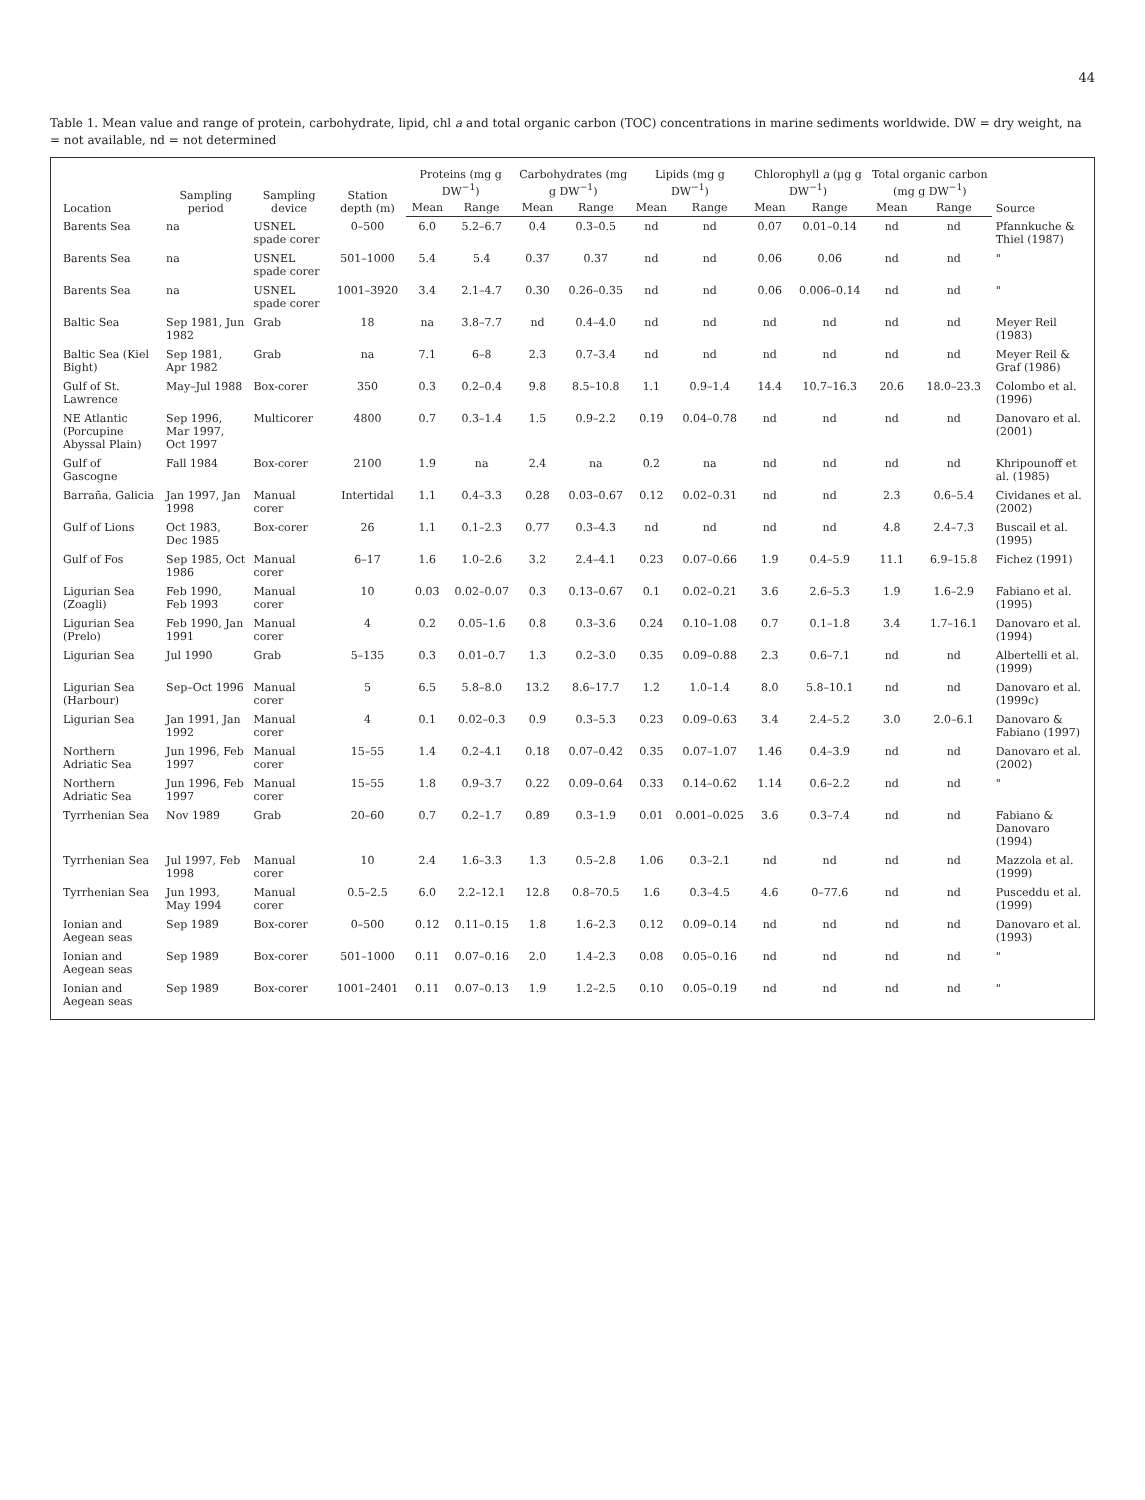44
Table 1. Mean value and range of protein, carbohydrate, lipid, chl a and total organic carbon (TOC) concentrations in marine sediments worldwide. DW = dry weight, na = not available, nd = not determined
| Location | Sampling period | Sampling device | Station depth (m) | Proteins (mg g DW<sup>−1</sup>) | | Carbohydrates (mg g DW<sup>−1</sup>) | | Lipids (mg g DW<sup>−1</sup>) | | Chlorophyll a (µg g DW<sup>−1</sup>) | | Total organic carbon (mg g DW<sup>−1</sup>) | | Source |
| --- | --- | --- | --- | --- | --- | --- | --- | --- | --- | --- | --- | --- | --- | --- |
| | | | | Mean | Range | Mean | Range | Mean | Range | Mean | Range | Mean | Range | |
| Barents Sea | na | USNEL spade corer | 0–500 | 6.0 | 5.2–6.7 | 0.4 | 0.3–0.5 | nd | nd | 0.07 | 0.01–0.14 | nd | nd | Pfannkuche & Thiel (1987) |
| Barents Sea | na | USNEL spade corer | 501–1000 | 5.4 | 5.4 | 0.37 | 0.37 | nd | nd | 0.06 | 0.06 | nd | nd | " |
| Barents Sea | na | USNEL spade corer | 1001–3920 | 3.4 | 2.1–4.7 | 0.30 | 0.26–0.35 | nd | nd | 0.06 | 0.006–0.14 | nd | nd | " |
| Baltic Sea | Sep 1981, Jun 1982 | Grab | 18 | na | 3.8–7.7 | nd | 0.4–4.0 | nd | nd | nd | nd | nd | nd | Meyer Reil (1983) |
| Baltic Sea (Kiel Bight) | Sep 1981, Apr 1982 | Grab | na | 7.1 | 6–8 | 2.3 | 0.7–3.4 | nd | nd | nd | nd | nd | nd | Meyer Reil & Graf (1986) |
| Gulf of St. Lawrence | May–Jul 1988 | Box-corer | 350 | 0.3 | 0.2–0.4 | 9.8 | 8.5–10.8 | 1.1 | 0.9–1.4 | 14.4 | 10.7–16.3 | 20.6 | 18.0–23.3 | Colombo et al. (1996) |
| NE Atlantic (Porcupine Abyssal Plain) | Sep 1996, Mar 1997, Oct 1997 | Multicorer | 4800 | 0.7 | 0.3–1.4 | 1.5 | 0.9–2.2 | 0.19 | 0.04–0.78 | nd | nd | nd | nd | Danovaro et al. (2001) |
| Gulf of Gascogne | Fall 1984 | Box-corer | 2100 | 1.9 | na | 2.4 | na | 0.2 | na | nd | nd | nd | nd | Khripounoff et al. (1985) |
| Barraña, Galicia | Jan 1997, Jan 1998 | Manual corer | Intertidal | 1.1 | 0.4–3.3 | 0.28 | 0.03–0.67 | 0.12 | 0.02–0.31 | nd | nd | 2.3 | 0.6–5.4 | Cividanes et al. (2002) |
| Gulf of Lions | Oct 1983, Dec 1985 | Box-corer | 26 | 1.1 | 0.1–2.3 | 0.77 | 0.3–4.3 | nd | nd | nd | nd | 4.8 | 2.4–7.3 | Buscail et al. (1995) |
| Gulf of Fos | Sep 1985, Oct 1986 | Manual corer | 6–17 | 1.6 | 1.0–2.6 | 3.2 | 2.4–4.1 | 0.23 | 0.07–0.66 | 1.9 | 0.4–5.9 | 11.1 | 6.9–15.8 | Fichez (1991) |
| Ligurian Sea (Zoagli) | Feb 1990, Feb 1993 | Manual corer | 10 | 0.03 | 0.02–0.07 | 0.3 | 0.13–0.67 | 0.1 | 0.02–0.21 | 3.6 | 2.6–5.3 | 1.9 | 1.6–2.9 | Fabiano et al. (1995) |
| Ligurian Sea (Prelo) | Feb 1990, Jan 1991 | Manual corer | 4 | 0.2 | 0.05–1.6 | 0.8 | 0.3–3.6 | 0.24 | 0.10–1.08 | 0.7 | 0.1–1.8 | 3.4 | 1.7–16.1 | Danovaro et al. (1994) |
| Ligurian Sea | Jul 1990 | Grab | 5–135 | 0.3 | 0.01–0.7 | 1.3 | 0.2–3.0 | 0.35 | 0.09–0.88 | 2.3 | 0.6–7.1 | nd | nd | Albertelli et al. (1999) |
| Ligurian Sea (Harbour) | Sep–Oct 1996 | Manual corer | 5 | 6.5 | 5.8–8.0 | 13.2 | 8.6–17.7 | 1.2 | 1.0–1.4 | 8.0 | 5.8–10.1 | nd | nd | Danovaro et al. (1999c) |
| Ligurian Sea | Jan 1991, Jan 1992 | Manual corer | 4 | 0.1 | 0.02–0.3 | 0.9 | 0.3–5.3 | 0.23 | 0.09–0.63 | 3.4 | 2.4–5.2 | 3.0 | 2.0–6.1 | Danovaro & Fabiano (1997) |
| Northern Adriatic Sea | Jun 1996, Feb 1997 | Manual corer | 15–55 | 1.4 | 0.2–4.1 | 0.18 | 0.07–0.42 | 0.35 | 0.07–1.07 | 1.46 | 0.4–3.9 | nd | nd | Danovaro et al. (2002) |
| Northern Adriatic Sea | Jun 1996, Feb 1997 | Manual corer | 15–55 | 1.8 | 0.9–3.7 | 0.22 | 0.09–0.64 | 0.33 | 0.14–0.62 | 1.14 | 0.6–2.2 | nd | nd | " |
| Tyrrhenian Sea | Nov 1989 | Grab | 20–60 | 0.7 | 0.2–1.7 | 0.89 | 0.3–1.9 | 0.01 | 0.001–0.025 | 3.6 | 0.3–7.4 | nd | nd | Fabiano & Danovaro (1994) |
| Tyrrhenian Sea | Jul 1997, Feb 1998 | Manual corer | 10 | 2.4 | 1.6–3.3 | 1.3 | 0.5–2.8 | 1.06 | 0.3–2.1 | nd | nd | nd | nd | Mazzola et al. (1999) |
| Tyrrhenian Sea | Jun 1993, May 1994 | Manual corer | 0.5–2.5 | 6.0 | 2.2–12.1 | 12.8 | 0.8–70.5 | 1.6 | 0.3–4.5 | 4.6 | 0–77.6 | nd | nd | Pusceddu et al. (1999) |
| Ionian and Aegean seas | Sep 1989 | Box-corer | 0–500 | 0.12 | 0.11–0.15 | 1.8 | 1.6–2.3 | 0.12 | 0.09–0.14 | nd | nd | nd | nd | Danovaro et al. (1993) |
| Ionian and Aegean seas | Sep 1989 | Box-corer | 501–1000 | 0.11 | 0.07–0.16 | 2.0 | 1.4–2.3 | 0.08 | 0.05–0.16 | nd | nd | nd | nd | " |
| Ionian and Aegean seas | Sep 1989 | Box-corer | 1001–2401 | 0.11 | 0.07–0.13 | 1.9 | 1.2–2.5 | 0.10 | 0.05–0.19 | nd | nd | nd | nd | " |